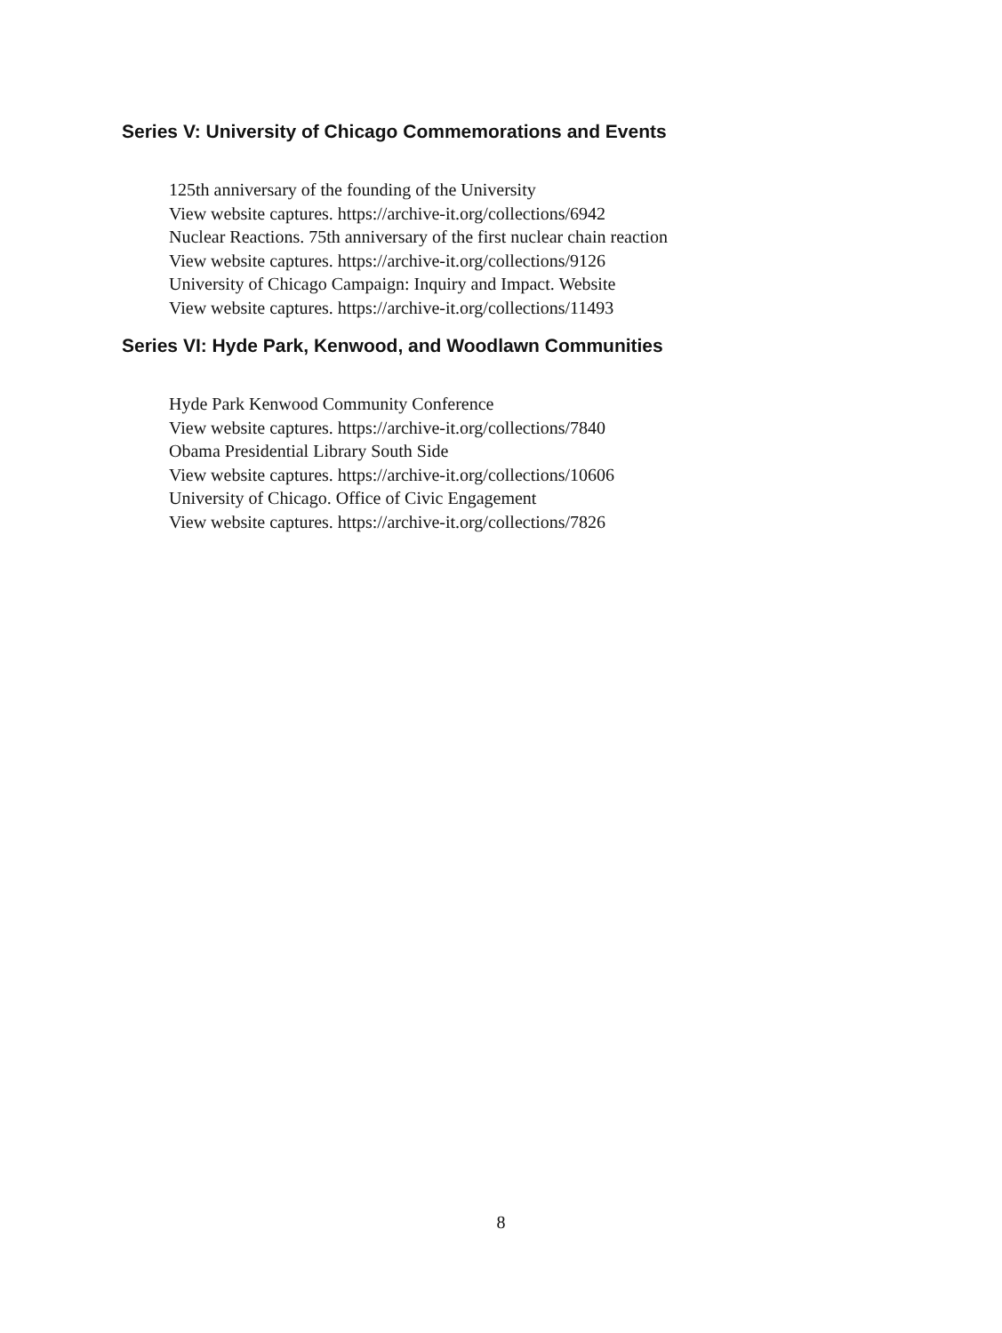Series V: University of Chicago Commemorations and Events
125th anniversary of the founding of the University
View website captures. https://archive-it.org/collections/6942
Nuclear Reactions. 75th anniversary of the first nuclear chain reaction
View website captures. https://archive-it.org/collections/9126
University of Chicago Campaign: Inquiry and Impact. Website
View website captures. https://archive-it.org/collections/11493
Series VI: Hyde Park, Kenwood, and Woodlawn Communities
Hyde Park Kenwood Community Conference
View website captures. https://archive-it.org/collections/7840
Obama Presidential Library South Side
View website captures. https://archive-it.org/collections/10606
University of Chicago. Office of Civic Engagement
View website captures. https://archive-it.org/collections/7826
8